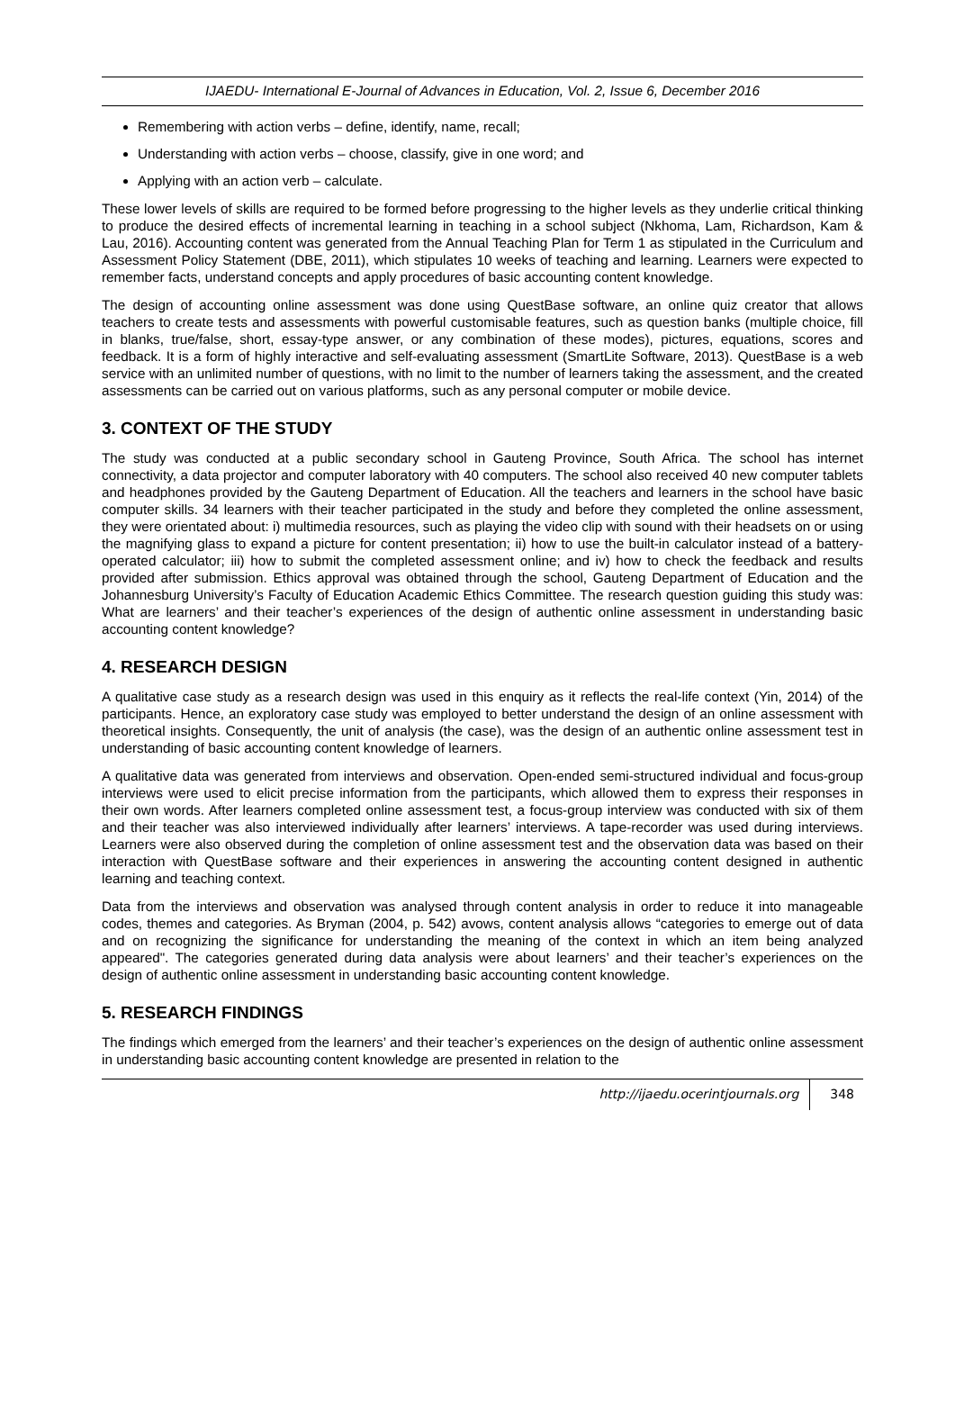IJAEDU- International E-Journal of Advances in Education, Vol. 2, Issue 6, December 2016
Remembering with action verbs – define, identify, name, recall;
Understanding with action verbs – choose, classify, give in one word; and
Applying with an action verb – calculate.
These lower levels of skills are required to be formed before progressing to the higher levels as they underlie critical thinking to produce the desired effects of incremental learning in teaching in a school subject (Nkhoma, Lam, Richardson, Kam & Lau, 2016). Accounting content was generated from the Annual Teaching Plan for Term 1 as stipulated in the Curriculum and Assessment Policy Statement (DBE, 2011), which stipulates 10 weeks of teaching and learning. Learners were expected to remember facts, understand concepts and apply procedures of basic accounting content knowledge.
The design of accounting online assessment was done using QuestBase software, an online quiz creator that allows teachers to create tests and assessments with powerful customisable features, such as question banks (multiple choice, fill in blanks, true/false, short, essay-type answer, or any combination of these modes), pictures, equations, scores and feedback. It is a form of highly interactive and self-evaluating assessment (SmartLite Software, 2013). QuestBase is a web service with an unlimited number of questions, with no limit to the number of learners taking the assessment, and the created assessments can be carried out on various platforms, such as any personal computer or mobile device.
3. CONTEXT OF THE STUDY
The study was conducted at a public secondary school in Gauteng Province, South Africa. The school has internet connectivity, a data projector and computer laboratory with 40 computers. The school also received 40 new computer tablets and headphones provided by the Gauteng Department of Education. All the teachers and learners in the school have basic computer skills. 34 learners with their teacher participated in the study and before they completed the online assessment, they were orientated about: i) multimedia resources, such as playing the video clip with sound with their headsets on or using the magnifying glass to expand a picture for content presentation; ii) how to use the built-in calculator instead of a battery-operated calculator; iii) how to submit the completed assessment online; and iv) how to check the feedback and results provided after submission. Ethics approval was obtained through the school, Gauteng Department of Education and the Johannesburg University’s Faculty of Education Academic Ethics Committee. The research question guiding this study was: What are learners’ and their teacher’s experiences of the design of authentic online assessment in understanding basic accounting content knowledge?
4. RESEARCH DESIGN
A qualitative case study as a research design was used in this enquiry as it reflects the real-life context (Yin, 2014) of the participants. Hence, an exploratory case study was employed to better understand the design of an online assessment with theoretical insights. Consequently, the unit of analysis (the case), was the design of an authentic online assessment test in understanding of basic accounting content knowledge of learners.
A qualitative data was generated from interviews and observation. Open-ended semi-structured individual and focus-group interviews were used to elicit precise information from the participants, which allowed them to express their responses in their own words. After learners completed online assessment test, a focus-group interview was conducted with six of them and their teacher was also interviewed individually after learners’ interviews. A tape-recorder was used during interviews. Learners were also observed during the completion of online assessment test and the observation data was based on their interaction with QuestBase software and their experiences in answering the accounting content designed in authentic learning and teaching context.
Data from the interviews and observation was analysed through content analysis in order to reduce it into manageable codes, themes and categories. As Bryman (2004, p. 542) avows, content analysis allows “categories to emerge out of data and on recognizing the significance for understanding the meaning of the context in which an item being analyzed appeared". The categories generated during data analysis were about learners’ and their teacher’s experiences on the design of authentic online assessment in understanding basic accounting content knowledge.
5. RESEARCH FINDINGS
The findings which emerged from the learners’ and their teacher’s experiences on the design of authentic online assessment in understanding basic accounting content knowledge are presented in relation to the
http://ijaedu.ocerintjournals.org 348